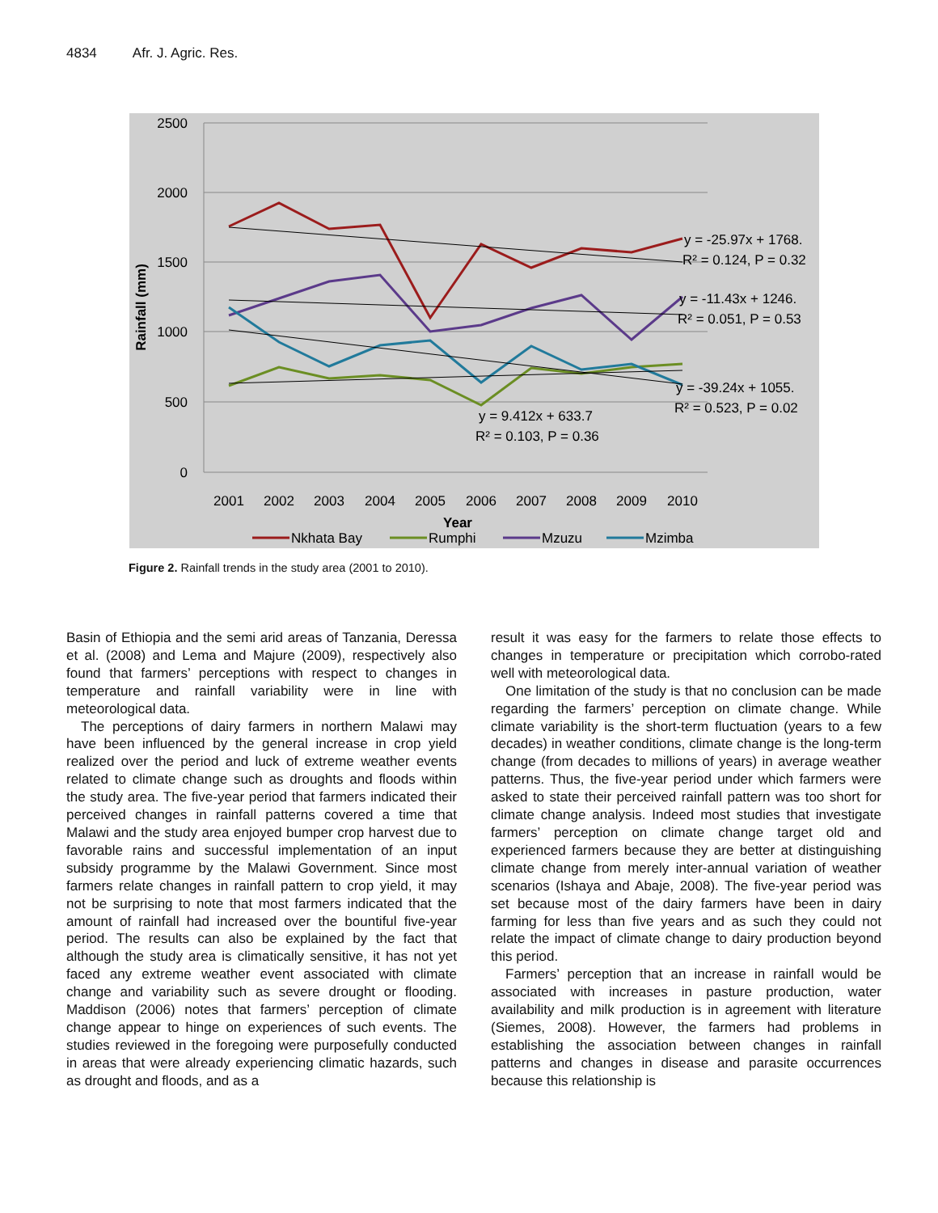4834 Afr. J. Agric. Res.
2500
2000
1500
1000
500
0
Rainfall (mm)
2001
2002
2003
2004
2005
2006
2007
2008
2009
2010
Year
y = -25.97x + 1768.
R² = 0.124, P = 0.32
y = -11.43x + 1246.
R² = 0.051, P = 0.53
y = -39.24x + 1055.
R² = 0.523, P = 0.02
y = 9.412x + 633.7
R² = 0.103, P = 0.36
Nkhata Bay
Rumphi
Mzuzu
Mzimba
Figure 2. Rainfall trends in the study area (2001 to 2010).
Basin of Ethiopia and the semi arid areas of Tanzania, Deressa et al. (2008) and Lema and Majure (2009), respectively also found that farmers’ perceptions with respect to changes in temperature and rainfall variability were in line with meteorological data.
The perceptions of dairy farmers in northern Malawi may have been influenced by the general increase in crop yield realized over the period and luck of extreme weather events related to climate change such as droughts and floods within the study area. The five-year period that farmers indicated their perceived changes in rainfall patterns covered a time that Malawi and the study area enjoyed bumper crop harvest due to favorable rains and successful implementation of an input subsidy programme by the Malawi Government. Since most farmers relate changes in rainfall pattern to crop yield, it may not be surprising to note that most farmers indicated that the amount of rainfall had increased over the bountiful five-year period. The results can also be explained by the fact that although the study area is climatically sensitive, it has not yet faced any extreme weather event associated with climate change and variability such as severe drought or flooding. Maddison (2006) notes that farmers’ perception of climate change appear to hinge on experiences of such events. The studies reviewed in the foregoing were purposefully conducted in areas that were already experiencing climatic hazards, such as drought and floods, and as a
result it was easy for the farmers to relate those effects to changes in temperature or precipitation which corrobo-rated well with meteorological data.
One limitation of the study is that no conclusion can be made regarding the farmers’ perception on climate change. While climate variability is the short-term fluctuation (years to a few decades) in weather conditions, climate change is the long-term change (from decades to millions of years) in average weather patterns. Thus, the five-year period under which farmers were asked to state their perceived rainfall pattern was too short for climate change analysis. Indeed most studies that investigate farmers’ perception on climate change target old and experienced farmers because they are better at distinguishing climate change from merely inter-annual variation of weather scenarios (Ishaya and Abaje, 2008). The five-year period was set because most of the dairy farmers have been in dairy farming for less than five years and as such they could not relate the impact of climate change to dairy production beyond this period.
Farmers’ perception that an increase in rainfall would be associated with increases in pasture production, water availability and milk production is in agreement with literature (Siemes, 2008). However, the farmers had problems in establishing the association between changes in rainfall patterns and changes in disease and parasite occurrences because this relationship is